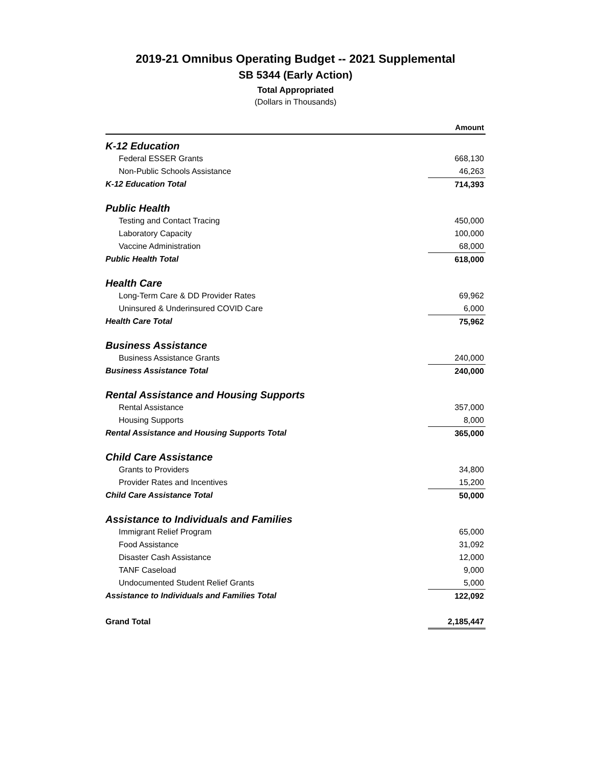2019-21 Omnibus Operating Budget -- 2021 Supplemental
SB 5344 (Early Action)
Total Appropriated
(Dollars in Thousands)
| | Amount |
| --- | --- |
| K-12 Education | |
| Federal ESSER Grants | 668,130 |
| Non-Public Schools Assistance | 46,263 |
| K-12 Education Total | 714,393 |
| Public Health | |
| Testing and Contact Tracing | 450,000 |
| Laboratory Capacity | 100,000 |
| Vaccine Administration | 68,000 |
| Public Health Total | 618,000 |
| Health Care | |
| Long-Term Care & DD Provider Rates | 69,962 |
| Uninsured & Underinsured COVID Care | 6,000 |
| Health Care Total | 75,962 |
| Business Assistance | |
| Business Assistance Grants | 240,000 |
| Business Assistance Total | 240,000 |
| Rental Assistance and Housing Supports | |
| Rental Assistance | 357,000 |
| Housing Supports | 8,000 |
| Rental Assistance and Housing Supports Total | 365,000 |
| Child Care Assistance | |
| Grants to Providers | 34,800 |
| Provider Rates and Incentives | 15,200 |
| Child Care Assistance Total | 50,000 |
| Assistance to Individuals and Families | |
| Immigrant Relief Program | 65,000 |
| Food Assistance | 31,092 |
| Disaster Cash Assistance | 12,000 |
| TANF Caseload | 9,000 |
| Undocumented Student Relief Grants | 5,000 |
| Assistance to Individuals and Families Total | 122,092 |
| Grand Total | 2,185,447 |